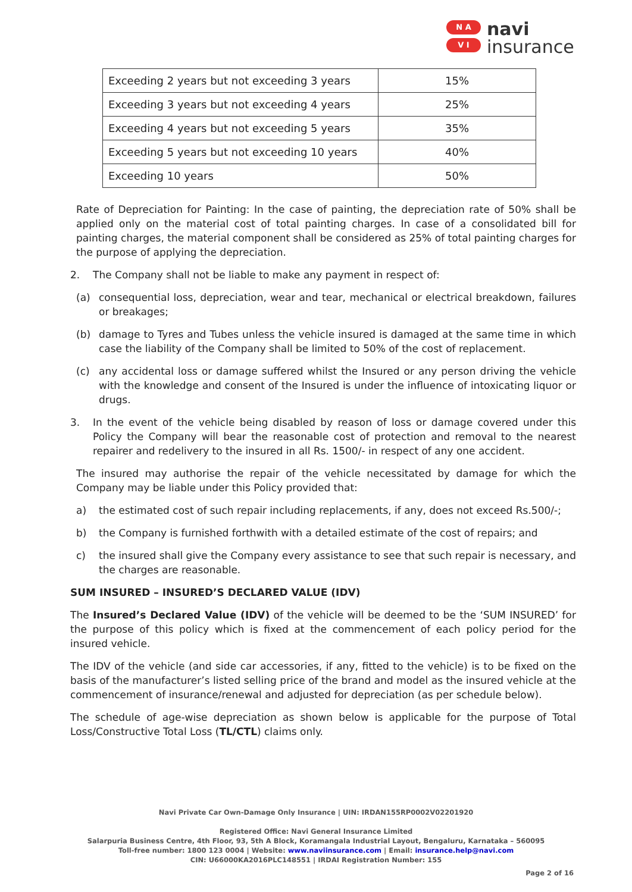N A
V I
navi
insurance
| Exceeding 2 years but not exceeding 3 years | 15% |
| Exceeding 3 years but not exceeding 4 years | 25% |
| Exceeding 4 years but not exceeding 5 years | 35% |
| Exceeding 5 years but not exceeding 10 years | 40% |
| Exceeding 10 years | 50% |
Rate of Depreciation for Painting: In the case of painting, the depreciation rate of 50% shall be applied only on the material cost of total painting charges. In case of a consolidated bill for painting charges, the material component shall be considered as 25% of total painting charges for the purpose of applying the depreciation.
2. The Company shall not be liable to make any payment in respect of:
(a) consequential loss, depreciation, wear and tear, mechanical or electrical breakdown, failures or breakages;
(b) damage to Tyres and Tubes unless the vehicle insured is damaged at the same time in which case the liability of the Company shall be limited to 50% of the cost of replacement.
(c) any accidental loss or damage suffered whilst the Insured or any person driving the vehicle with the knowledge and consent of the Insured is under the influence of intoxicating liquor or drugs.
3. In the event of the vehicle being disabled by reason of loss or damage covered under this Policy the Company will bear the reasonable cost of protection and removal to the nearest repairer and redelivery to the insured in all Rs. 1500/- in respect of any one accident.
The insured may authorise the repair of the vehicle necessitated by damage for which the Company may be liable under this Policy provided that:
a) the estimated cost of such repair including replacements, if any, does not exceed Rs.500/-;
b) the Company is furnished forthwith with a detailed estimate of the cost of repairs; and
c) the insured shall give the Company every assistance to see that such repair is necessary, and the charges are reasonable.
SUM INSURED – INSURED’S DECLARED VALUE (IDV)
The Insured’s Declared Value (IDV) of the vehicle will be deemed to be the ‘SUM INSURED’ for the purpose of this policy which is fixed at the commencement of each policy period for the insured vehicle.
The IDV of the vehicle (and side car accessories, if any, fitted to the vehicle) is to be fixed on the basis of the manufacturer’s listed selling price of the brand and model as the insured vehicle at the commencement of insurance/renewal and adjusted for depreciation (as per schedule below).
The schedule of age-wise depreciation as shown below is applicable for the purpose of Total Loss/Constructive Total Loss (TL/CTL) claims only.
Navi Private Car Own-Damage Only Insurance | UIN: IRDAN155RP0002V02201920
Registered Office: Navi General Insurance Limited
Salarpuria Business Centre, 4th Floor, 93, 5th A Block, Koramangala Industrial Layout, Bengaluru, Karnataka – 560095
Toll-free number: 1800 123 0004 | Website: www.naviinsurance.com | Email: insurance.help@navi.com
CIN: U66000KA2016PLC148551 | IRDAI Registration Number: 155
Page 2 of 16